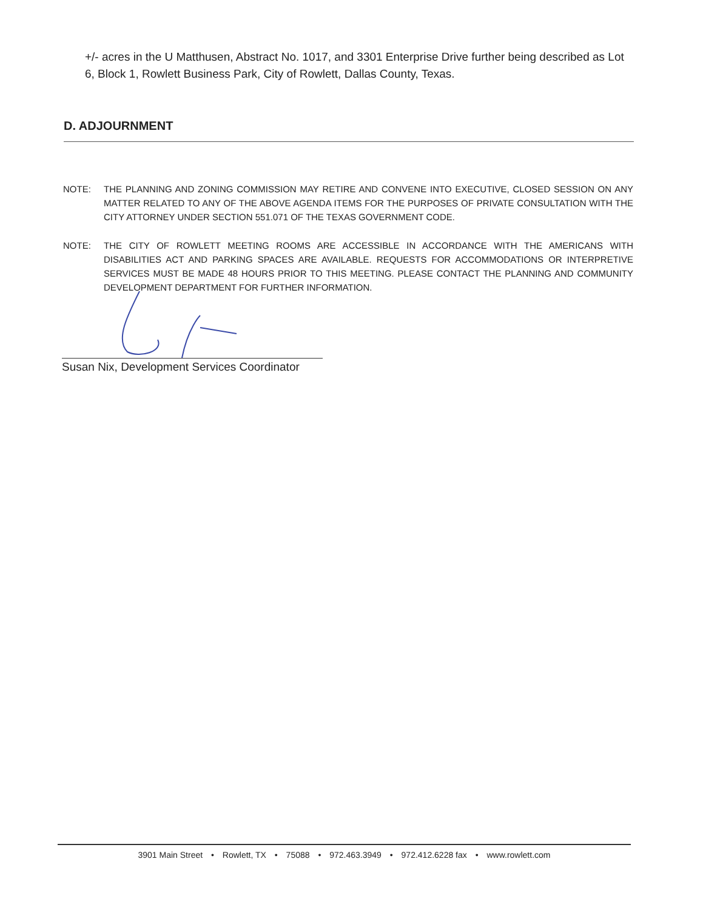+/- acres in the U Matthusen, Abstract No. 1017, and 3301 Enterprise Drive further being described as Lot 6, Block 1, Rowlett Business Park, City of Rowlett, Dallas County, Texas.
D. ADJOURNMENT
NOTE: THE PLANNING AND ZONING COMMISSION MAY RETIRE AND CONVENE INTO EXECUTIVE, CLOSED SESSION ON ANY MATTER RELATED TO ANY OF THE ABOVE AGENDA ITEMS FOR THE PURPOSES OF PRIVATE CONSULTATION WITH THE CITY ATTORNEY UNDER SECTION 551.071 OF THE TEXAS GOVERNMENT CODE.
NOTE: THE CITY OF ROWLETT MEETING ROOMS ARE ACCESSIBLE IN ACCORDANCE WITH THE AMERICANS WITH DISABILITIES ACT AND PARKING SPACES ARE AVAILABLE. REQUESTS FOR ACCOMMODATIONS OR INTERPRETIVE SERVICES MUST BE MADE 48 HOURS PRIOR TO THIS MEETING. PLEASE CONTACT THE PLANNING AND COMMUNITY DEVELOPMENT DEPARTMENT FOR FURTHER INFORMATION.
Susan Nix, Development Services Coordinator
3901 Main Street • Rowlett, TX • 75088 • 972.463.3949 • 972.412.6228 fax • www.rowlett.com